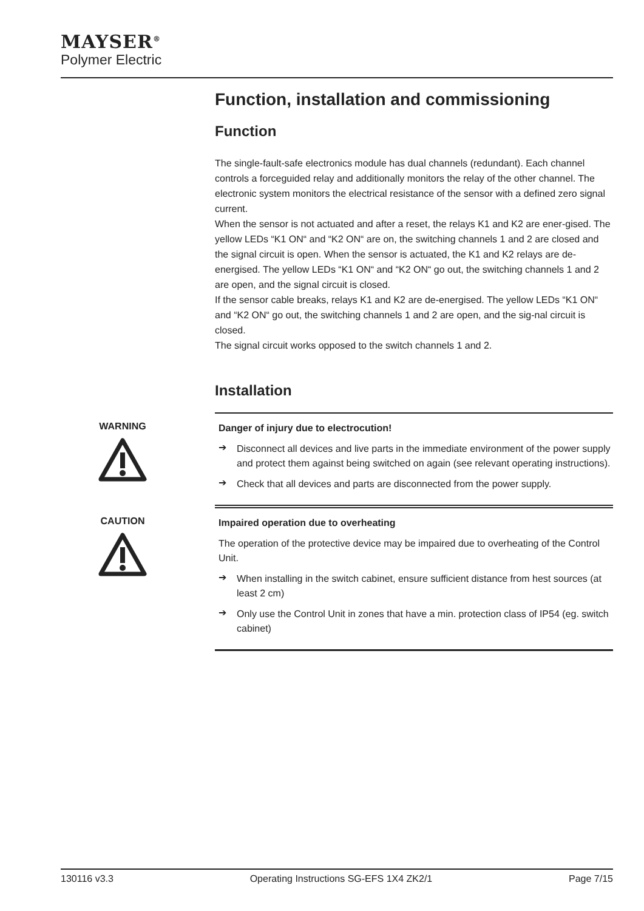MAYSER<sup>®</sup>
Polymer Electric
Function, installation and commissioning
Function
The single-fault-safe electronics module has dual channels (redundant). Each channel controls a forceguided relay and additionally monitors the relay of the other channel. The electronic system monitors the electrical resistance of the sensor with a defined zero signal current.
When the sensor is not actuated and after a reset, the relays K1 and K2 are ener-gised. The yellow LEDs “K1 ON“ and “K2 ON“ are on, the switching channels 1 and 2 are closed and the signal circuit is open. When the sensor is actuated, the K1 and K2 relays are de-energised. The yellow LEDs “K1 ON“ and “K2 ON“ go out, the switching channels 1 and 2 are open, and the signal circuit is closed.
If the sensor cable breaks, relays K1 and K2 are de-energised. The yellow LEDs “K1 ON“ and “K2 ON“ go out, the switching channels 1 and 2 are open, and the sig-nal circuit is closed.
The signal circuit works opposed to the switch channels 1 and 2.
Installation
WARNING
Danger of injury due to electrocution!
➔
Disconnect all devices and live parts in the immediate environment of the power supply and protect them against being switched on again (see relevant operating instructions).
➔
Check that all devices and parts are disconnected from the power supply.
CAUTION
Impaired operation due to overheating
The operation of the protective device may be impaired due to overheating of the Control Unit.
➔
When installing in the switch cabinet, ensure sufficient distance from hest sources (at least 2 cm)
➔
Only use the Control Unit in zones that have a min. protection class of IP54 (eg. switch cabinet)
130116 v3.3 Operating Instructions SG-EFS 1X4 ZK2/1 Page 7/15